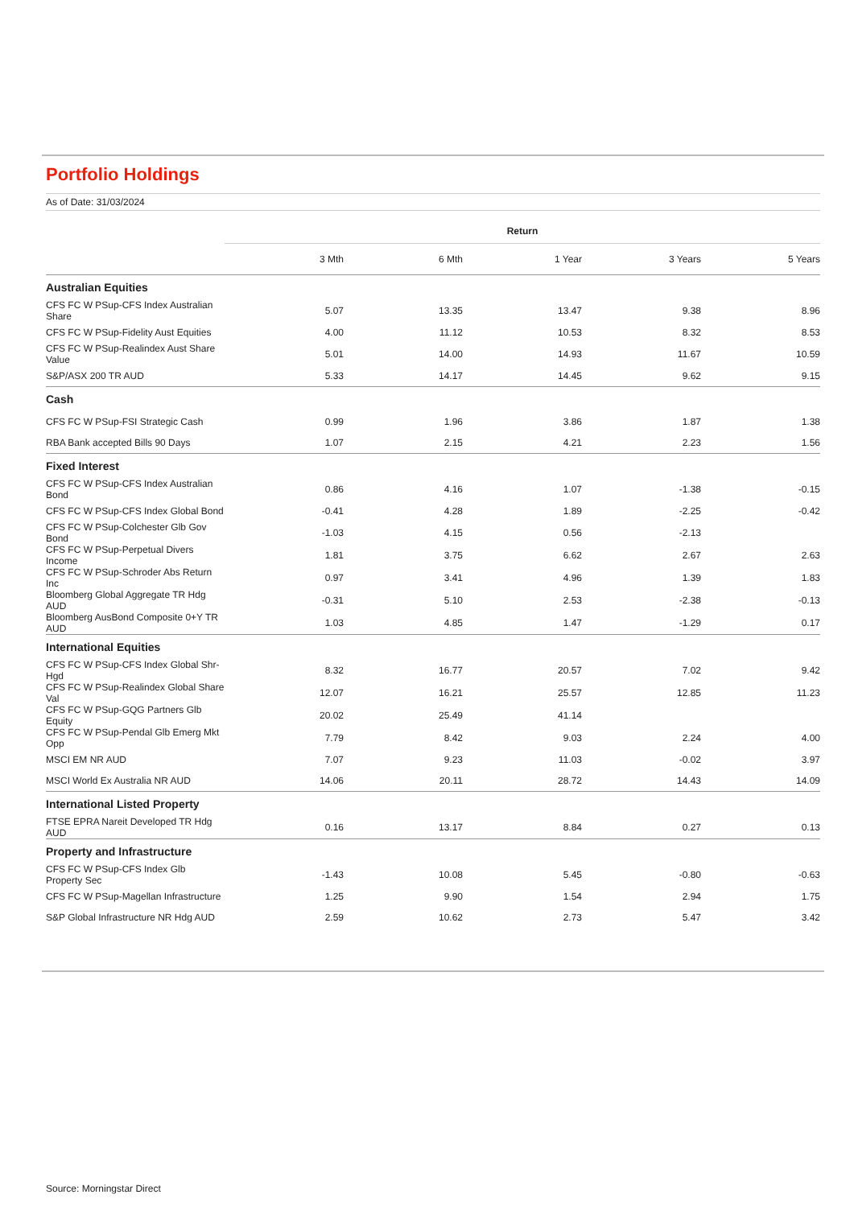Portfolio Holdings
As of Date: 31/03/2024
| | Return | | | | |
| --- | --- | --- | --- | --- | --- |
| | 3 Mth | 6 Mth | 1 Year | 3 Years | 5 Years |
| Australian Equities | | | | | |
| CFS FC W PSup-CFS Index Australian Share | 5.07 | 13.35 | 13.47 | 9.38 | 8.96 |
| CFS FC W PSup-Fidelity Aust Equities | 4.00 | 11.12 | 10.53 | 8.32 | 8.53 |
| CFS FC W PSup-Realindex Aust Share Value | 5.01 | 14.00 | 14.93 | 11.67 | 10.59 |
| S&P/ASX 200 TR AUD | 5.33 | 14.17 | 14.45 | 9.62 | 9.15 |
| Cash | | | | | |
| CFS FC W PSup-FSI Strategic Cash | 0.99 | 1.96 | 3.86 | 1.87 | 1.38 |
| RBA Bank accepted Bills 90 Days | 1.07 | 2.15 | 4.21 | 2.23 | 1.56 |
| Fixed Interest | | | | | |
| CFS FC W PSup-CFS Index Australian Bond | 0.86 | 4.16 | 1.07 | -1.38 | -0.15 |
| CFS FC W PSup-CFS Index Global Bond | -0.41 | 4.28 | 1.89 | -2.25 | -0.42 |
| CFS FC W PSup-Colchester Glb Gov Bond | -1.03 | 4.15 | 0.56 | -2.13 | |
| CFS FC W PSup-Perpetual Divers Income | 1.81 | 3.75 | 6.62 | 2.67 | 2.63 |
| CFS FC W PSup-Schroder Abs Return Inc | 0.97 | 3.41 | 4.96 | 1.39 | 1.83 |
| Bloomberg Global Aggregate TR Hdg AUD | -0.31 | 5.10 | 2.53 | -2.38 | -0.13 |
| Bloomberg AusBond Composite 0+Y TR AUD | 1.03 | 4.85 | 1.47 | -1.29 | 0.17 |
| International Equities | | | | | |
| CFS FC W PSup-CFS Index Global Shr-Hgd | 8.32 | 16.77 | 20.57 | 7.02 | 9.42 |
| CFS FC W PSup-Realindex Global Share Val | 12.07 | 16.21 | 25.57 | 12.85 | 11.23 |
| CFS FC W PSup-GQG Partners Glb Equity | 20.02 | 25.49 | 41.14 | | |
| CFS FC W PSup-Pendal Glb Emerg Mkt Opp | 7.79 | 8.42 | 9.03 | 2.24 | 4.00 |
| MSCI EM NR AUD | 7.07 | 9.23 | 11.03 | -0.02 | 3.97 |
| MSCI World Ex Australia NR AUD | 14.06 | 20.11 | 28.72 | 14.43 | 14.09 |
| International Listed Property | | | | | |
| FTSE EPRA Nareit Developed TR Hdg AUD | 0.16 | 13.17 | 8.84 | 0.27 | 0.13 |
| Property and Infrastructure | | | | | |
| CFS FC W PSup-CFS Index Glb Property Sec | -1.43 | 10.08 | 5.45 | -0.80 | -0.63 |
| CFS FC W PSup-Magellan Infrastructure | 1.25 | 9.90 | 1.54 | 2.94 | 1.75 |
| S&P Global Infrastructure NR Hdg AUD | 2.59 | 10.62 | 2.73 | 5.47 | 3.42 |
Source: Morningstar Direct